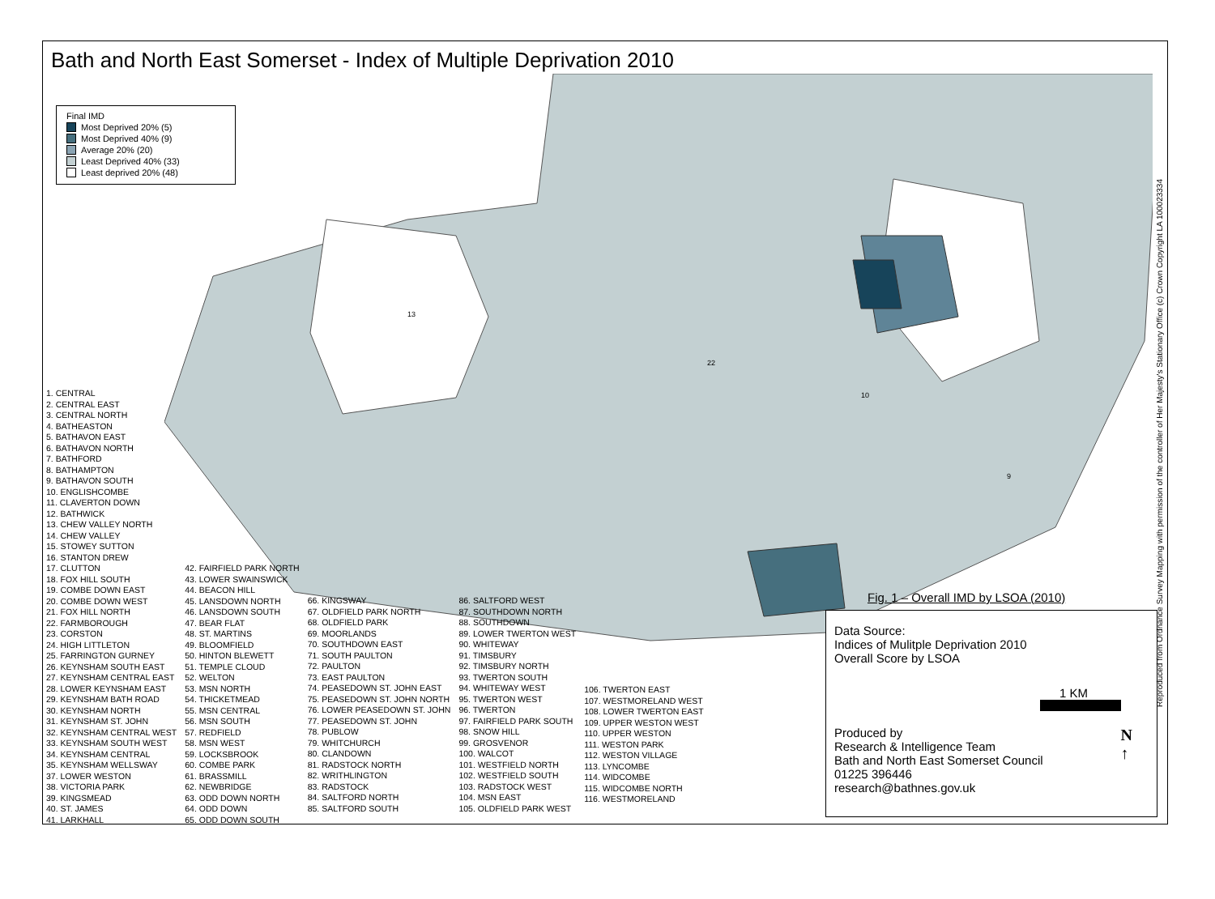Bath and North East Somerset - Index of Multiple Deprivation 2010
13
22
10
9
Final IMD
Most Deprived 20% (5)
Most Deprived 40% (9)
Average 20% (20)
Least Deprived 40% (33)
Least deprived 20% (48)
1. CENTRAL
2. CENTRAL EAST
3. CENTRAL NORTH
4. BATHEASTON
5. BATHAVON EAST
6. BATHAVON NORTH
7. BATHFORD
8. BATHAMPTON
9. BATHAVON SOUTH
10. ENGLISHCOMBE
11. CLAVERTON DOWN
12. BATHWICK
13. CHEW VALLEY NORTH
14. CHEW VALLEY
15. STOWEY SUTTON
16. STANTON DREW
17. CLUTTON
18. FOX HILL SOUTH
19. COMBE DOWN EAST
20. COMBE DOWN WEST
21. FOX HILL NORTH
22. FARMBOROUGH
23. CORSTON
24. HIGH LITTLETON
25. FARRINGTON GURNEY
26. KEYNSHAM SOUTH EAST
27. KEYNSHAM CENTRAL EAST
28. LOWER KEYNSHAM EAST
29. KEYNSHAM BATH ROAD
30. KEYNSHAM NORTH
31. KEYNSHAM ST. JOHN
32. KEYNSHAM CENTRAL WEST
33. KEYNSHAM SOUTH WEST
34. KEYNSHAM CENTRAL
35. KEYNSHAM WELLSWAY
37. LOWER WESTON
38. VICTORIA PARK
39. KINGSMEAD
40. ST. JAMES
41. LARKHALL
42. FAIRFIELD PARK NORTH
43. LOWER SWAINSWICK
44. BEACON HILL
45. LANSDOWN NORTH
46. LANSDOWN SOUTH
47. BEAR FLAT
48. ST. MARTINS
49. BLOOMFIELD
50. HINTON BLEWETT
51. TEMPLE CLOUD
52. WELTON
53. MSN NORTH
54. THICKETMEAD
55. MSN CENTRAL
56. MSN SOUTH
57. REDFIELD
58. MSN WEST
59. LOCKSBROOK
60. COMBE PARK
61. BRASSMILL
62. NEWBRIDGE
63. ODD DOWN NORTH
64. ODD DOWN
65. ODD DOWN SOUTH
66. KINGSWAY
67. OLDFIELD PARK NORTH
68. OLDFIELD PARK
69. MOORLANDS
70. SOUTHDOWN EAST
71. SOUTH PAULTON
72. PAULTON
73. EAST PAULTON
74. PEASEDOWN ST. JOHN EAST
75. PEASEDOWN ST. JOHN NORTH
76. LOWER PEASEDOWN ST. JOHN
77. PEASEDOWN ST. JOHN
78. PUBLOW
79. WHITCHURCH
80. CLANDOWN
81. RADSTOCK NORTH
82. WRITHLINGTON
83. RADSTOCK
84. SALTFORD NORTH
85. SALTFORD SOUTH
86. SALTFORD WEST
87. SOUTHDOWN NORTH
88. SOUTHDOWN
89. LOWER TWERTON WEST
90. WHITEWAY
91. TIMSBURY
92. TIMSBURY NORTH
93. TWERTON SOUTH
94. WHITEWAY WEST
95. TWERTON WEST
96. TWERTON
97. FAIRFIELD PARK SOUTH
98. SNOW HILL
99. GROSVENOR
100. WALCOT
101. WESTFIELD NORTH
102. WESTFIELD SOUTH
103. RADSTOCK WEST
104. MSN EAST
105. OLDFIELD PARK WEST
106. TWERTON EAST
107. WESTMORELAND WEST
108. LOWER TWERTON EAST
109. UPPER WESTON WEST
110. UPPER WESTON
111. WESTON PARK
112. WESTON VILLAGE
113. LYNCOMBE
114. WIDCOMBE
115. WIDCOMBE NORTH
116. WESTMORELAND
Fig. 1 – Overall IMD by LSOA (2010)
Data Source:
Indices of Mulitple Deprivation 2010
Overall Score by LSOA
1 KM
Produced by
Research & Intelligence Team
Bath and North East Somerset Council
01225 396446
research@bathnes.gov.uk
N
↑
Reproduced from Ordnance Survey Mapping with permission of the controller of Her Majesty's Stationary Office (c) Crown Copyright LA 100023334